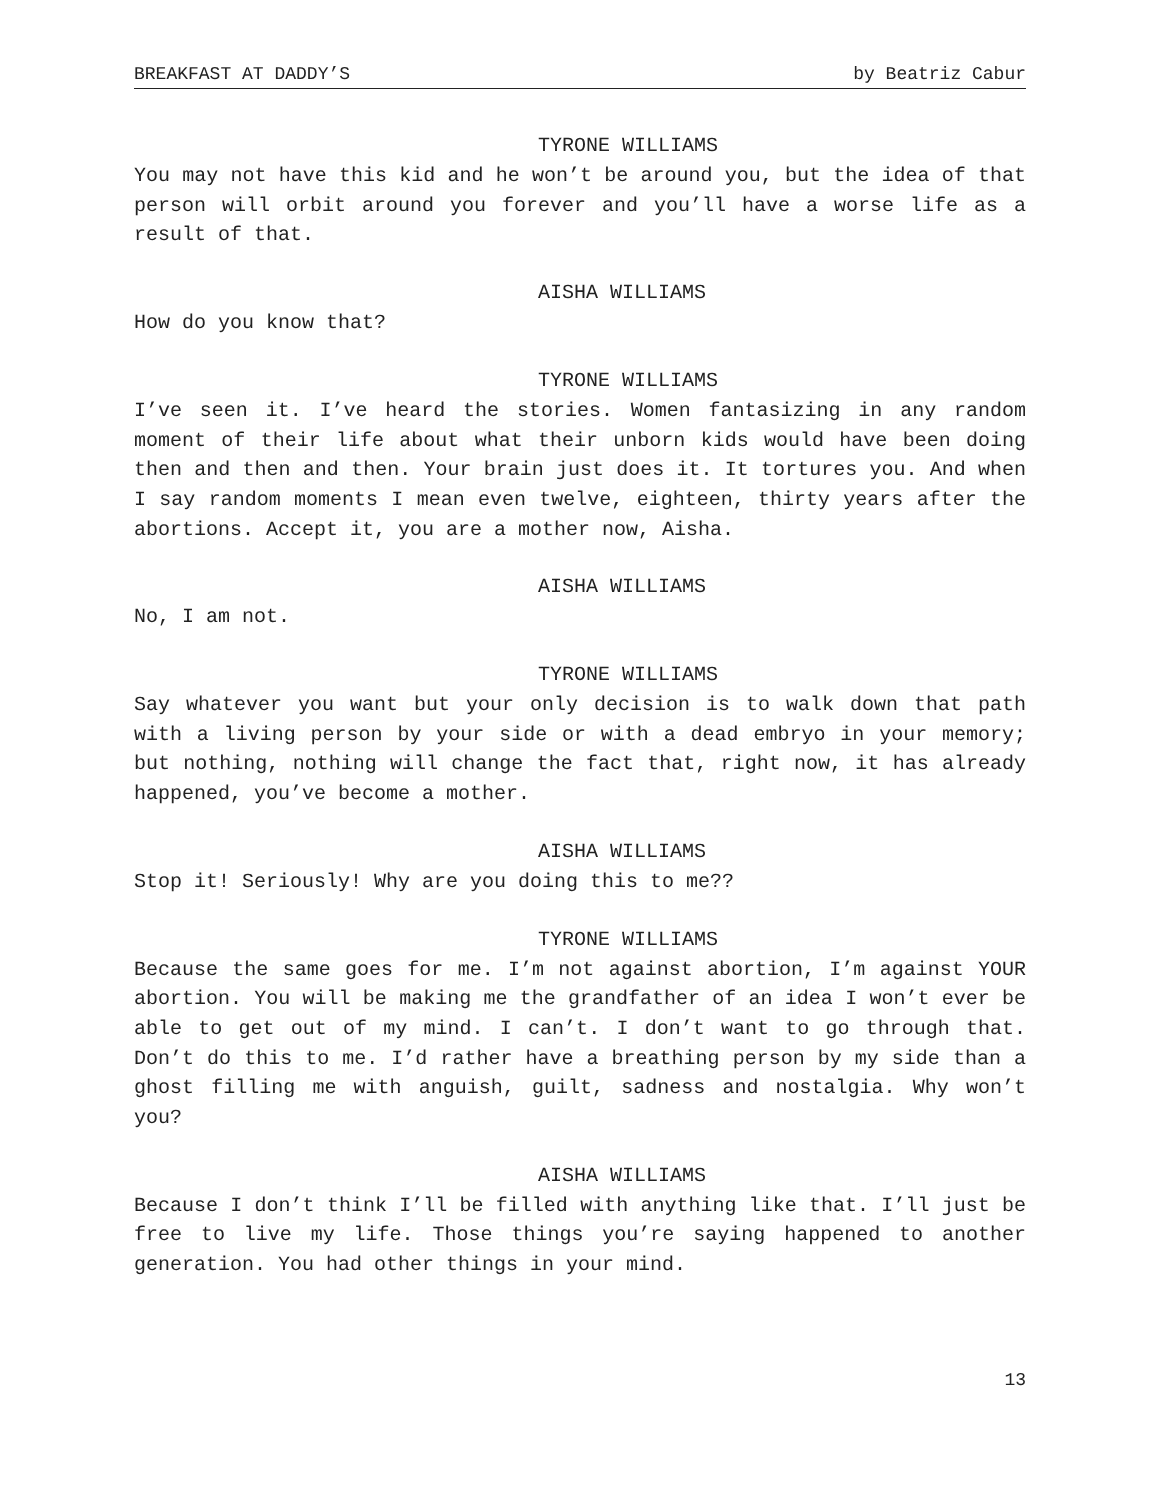BREAKFAST AT DADDY’S by Beatriz Cabur
TYRONE WILLIAMS
You may not have this kid and he won’t be around you, but the idea of that person will orbit around you forever and you’ll have a worse life as a result of that.
AISHA WILLIAMS
How do you know that?
TYRONE WILLIAMS
I’ve seen it. I’ve heard the stories. Women fantasizing in any random moment of their life about what their unborn kids would have been doing then and then and then. Your brain just does it. It tortures you. And when I say random moments I mean even twelve, eighteen, thirty years after the abortions. Accept it, you are a mother now, Aisha.
AISHA WILLIAMS
No, I am not.
TYRONE WILLIAMS
Say whatever you want but your only decision is to walk down that path with a living person by your side or with a dead embryo in your memory; but nothing, nothing will change the fact that, right now, it has already happened, you’ve become a mother.
AISHA WILLIAMS
Stop it! Seriously! Why are you doing this to me??
TYRONE WILLIAMS
Because the same goes for me. I’m not against abortion, I’m against YOUR abortion. You will be making me the grandfather of an idea I won’t ever be able to get out of my mind. I can’t. I don’t want to go through that. Don’t do this to me. I’d rather have a breathing person by my side than a ghost filling me with anguish, guilt, sadness and nostalgia. Why won’t you?
AISHA WILLIAMS
Because I don’t think I’ll be filled with anything like that. I’ll just be free to live my life. Those things you’re saying happened to another generation. You had other things in your mind.
13